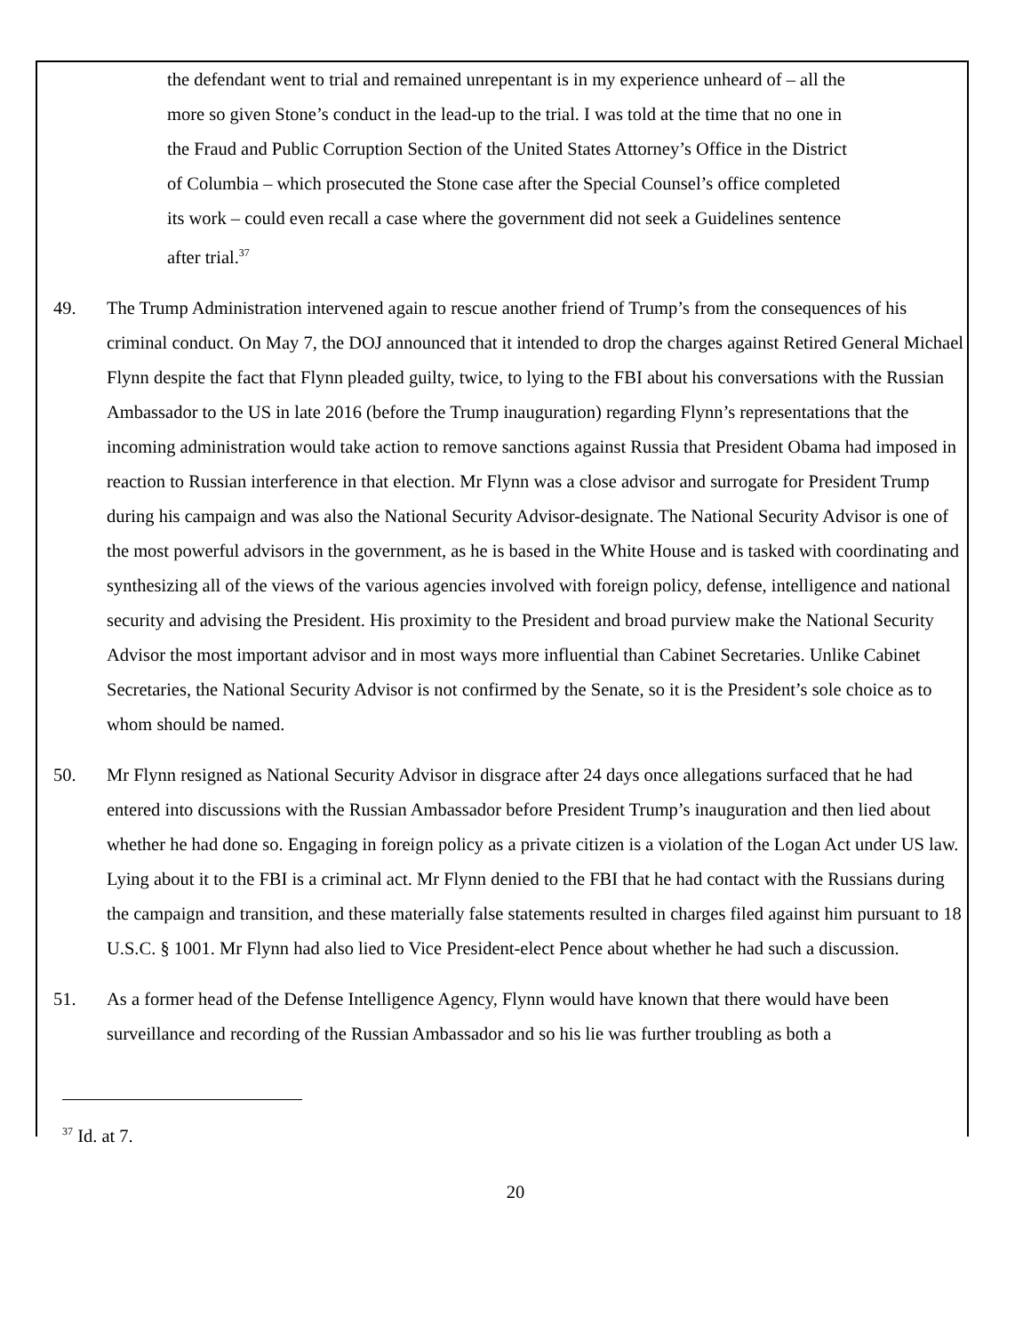the defendant went to trial and remained unrepentant is in my experience unheard of – all the more so given Stone’s conduct in the lead-up to the trial. I was told at the time that no one in the Fraud and Public Corruption Section of the United States Attorney’s Office in the District of Columbia – which prosecuted the Stone case after the Special Counsel’s office completed its work – could even recall a case where the government did not seek a Guidelines sentence after trial.<sup>37</sup>
49. The Trump Administration intervened again to rescue another friend of Trump’s from the consequences of his criminal conduct. On May 7, the DOJ announced that it intended to drop the charges against Retired General Michael Flynn despite the fact that Flynn pleaded guilty, twice, to lying to the FBI about his conversations with the Russian Ambassador to the US in late 2016 (before the Trump inauguration) regarding Flynn’s representations that the incoming administration would take action to remove sanctions against Russia that President Obama had imposed in reaction to Russian interference in that election. Mr Flynn was a close advisor and surrogate for President Trump during his campaign and was also the National Security Advisor-designate. The National Security Advisor is one of the most powerful advisors in the government, as he is based in the White House and is tasked with coordinating and synthesizing all of the views of the various agencies involved with foreign policy, defense, intelligence and national security and advising the President. His proximity to the President and broad purview make the National Security Advisor the most important advisor and in most ways more influential than Cabinet Secretaries. Unlike Cabinet Secretaries, the National Security Advisor is not confirmed by the Senate, so it is the President’s sole choice as to whom should be named.
50. Mr Flynn resigned as National Security Advisor in disgrace after 24 days once allegations surfaced that he had entered into discussions with the Russian Ambassador before President Trump’s inauguration and then lied about whether he had done so. Engaging in foreign policy as a private citizen is a violation of the Logan Act under US law. Lying about it to the FBI is a criminal act. Mr Flynn denied to the FBI that he had contact with the Russians during the campaign and transition, and these materially false statements resulted in charges filed against him pursuant to 18 U.S.C. § 1001. Mr Flynn had also lied to Vice President-elect Pence about whether he had such a discussion.
51. As a former head of the Defense Intelligence Agency, Flynn would have known that there would have been surveillance and recording of the Russian Ambassador and so his lie was further troubling as both a
<sup>37</sup> Id. at 7.
20